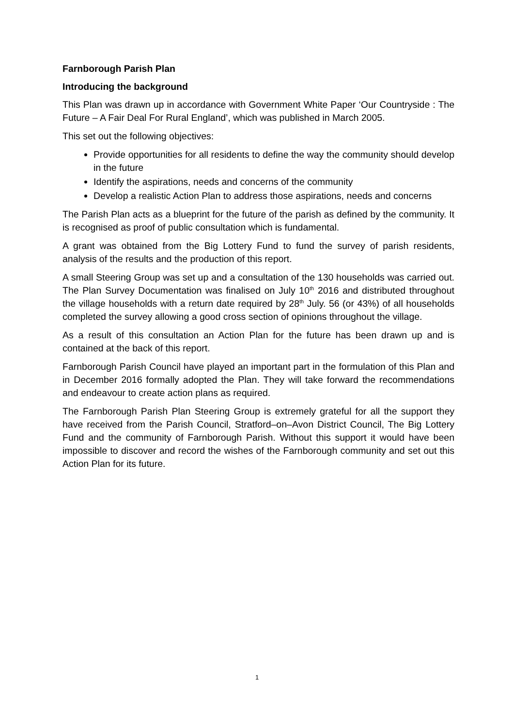Farnborough Parish Plan
Introducing the background
This Plan was drawn up in accordance with Government White Paper ‘Our Countryside : The Future – A Fair Deal For Rural England’, which was published in March 2005.
This set out the following objectives:
Provide opportunities for all residents to define the way the community should develop in the future
Identify the aspirations, needs and concerns of the community
Develop a realistic Action Plan to address those aspirations, needs and concerns
The Parish Plan acts as a blueprint for the future of the parish as defined by the community. It is recognised as proof of public consultation which is fundamental.
A grant was obtained from the Big Lottery Fund to fund the survey of parish residents, analysis of the results and the production of this report.
A small Steering Group was set up and a consultation of the 130 households was carried out. The Plan Survey Documentation was finalised on July 10<sup>th</sup> 2016 and distributed throughout the village households with a return date required by 28<sup>th</sup> July. 56 (or 43%) of all households completed the survey allowing a good cross section of opinions throughout the village.
As a result of this consultation an Action Plan for the future has been drawn up and is contained at the back of this report.
Farnborough Parish Council have played an important part in the formulation of this Plan and in December 2016 formally adopted the Plan. They will take forward the recommendations and endeavour to create action plans as required.
The Farnborough Parish Plan Steering Group is extremely grateful for all the support they have received from the Parish Council, Stratford–on–Avon District Council, The Big Lottery Fund and the community of Farnborough Parish. Without this support it would have been impossible to discover and record the wishes of the Farnborough community and set out this Action Plan for its future.
1